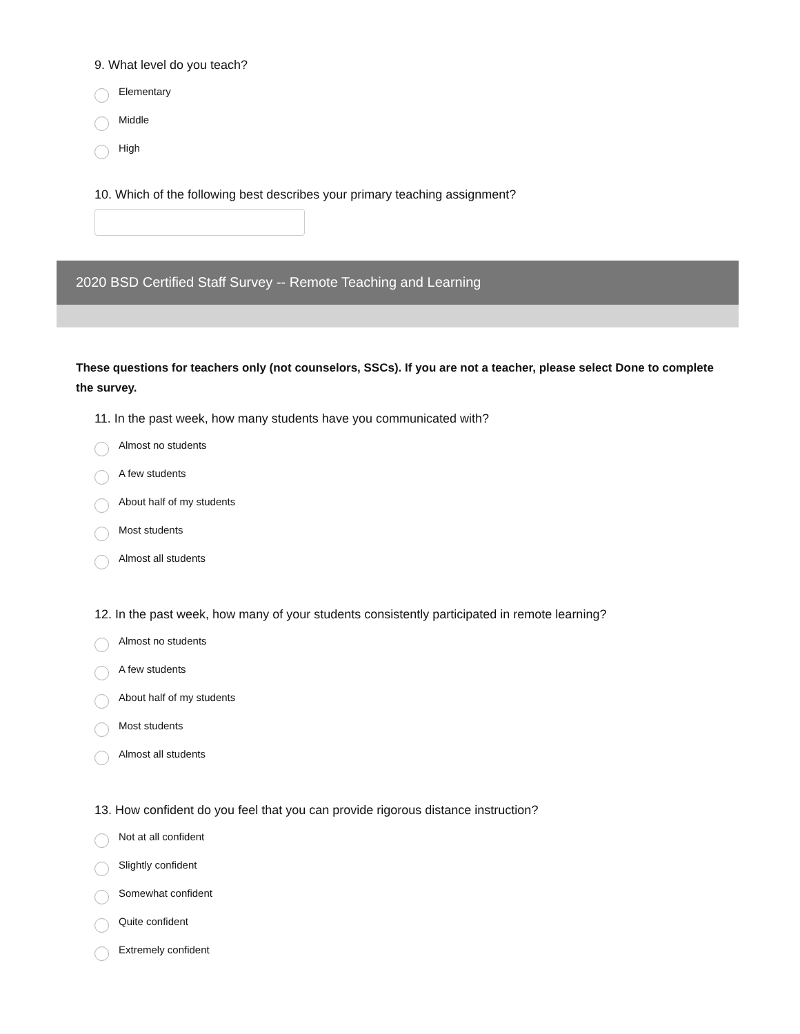9. What level do you teach?
Elementary
Middle
High
10. Which of the following best describes your primary teaching assignment?
2020 BSD Certified Staff Survey -- Remote Teaching and Learning
These questions for teachers only (not counselors, SSCs). If you are not a teacher, please select Done to complete the survey.
11. In the past week, how many students have you communicated with?
Almost no students
A few students
About half of my students
Most students
Almost all students
12. In the past week, how many of your students consistently participated in remote learning?
Almost no students
A few students
About half of my students
Most students
Almost all students
13. How confident do you feel that you can provide rigorous distance instruction?
Not at all confident
Slightly confident
Somewhat confident
Quite confident
Extremely confident